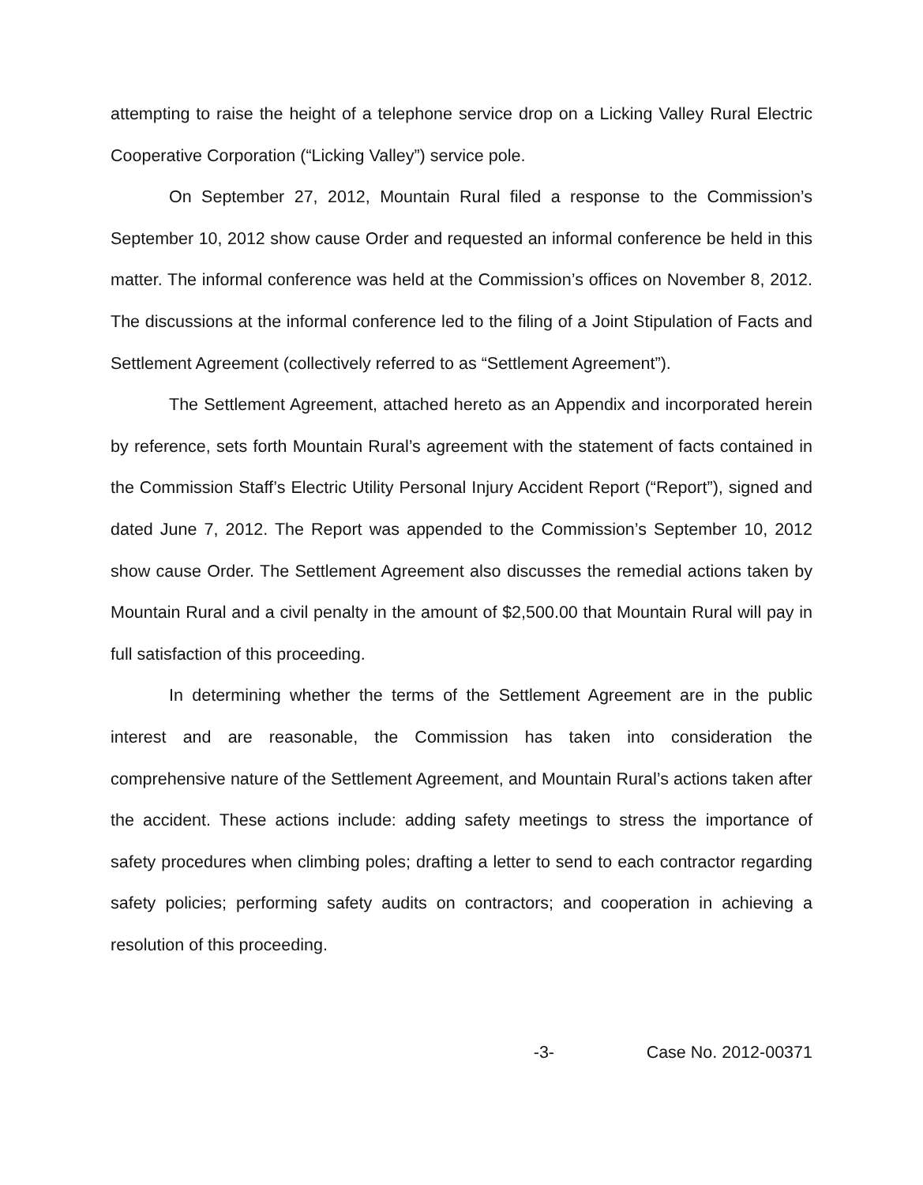attempting to raise the height of a telephone service drop on a Licking Valley Rural Electric Cooperative Corporation (“Licking Valley”) service pole.
On September 27, 2012, Mountain Rural filed a response to the Commission’s September 10, 2012 show cause Order and requested an informal conference be held in this matter. The informal conference was held at the Commission’s offices on November 8, 2012. The discussions at the informal conference led to the filing of a Joint Stipulation of Facts and Settlement Agreement (collectively referred to as “Settlement Agreement”).
The Settlement Agreement, attached hereto as an Appendix and incorporated herein by reference, sets forth Mountain Rural’s agreement with the statement of facts contained in the Commission Staff’s Electric Utility Personal Injury Accident Report (“Report”), signed and dated June 7, 2012. The Report was appended to the Commission’s September 10, 2012 show cause Order. The Settlement Agreement also discusses the remedial actions taken by Mountain Rural and a civil penalty in the amount of $2,500.00 that Mountain Rural will pay in full satisfaction of this proceeding.
In determining whether the terms of the Settlement Agreement are in the public interest and are reasonable, the Commission has taken into consideration the comprehensive nature of the Settlement Agreement, and Mountain Rural’s actions taken after the accident. These actions include: adding safety meetings to stress the importance of safety procedures when climbing poles; drafting a letter to send to each contractor regarding safety policies; performing safety audits on contractors; and cooperation in achieving a resolution of this proceeding.
-3- Case No. 2012-00371